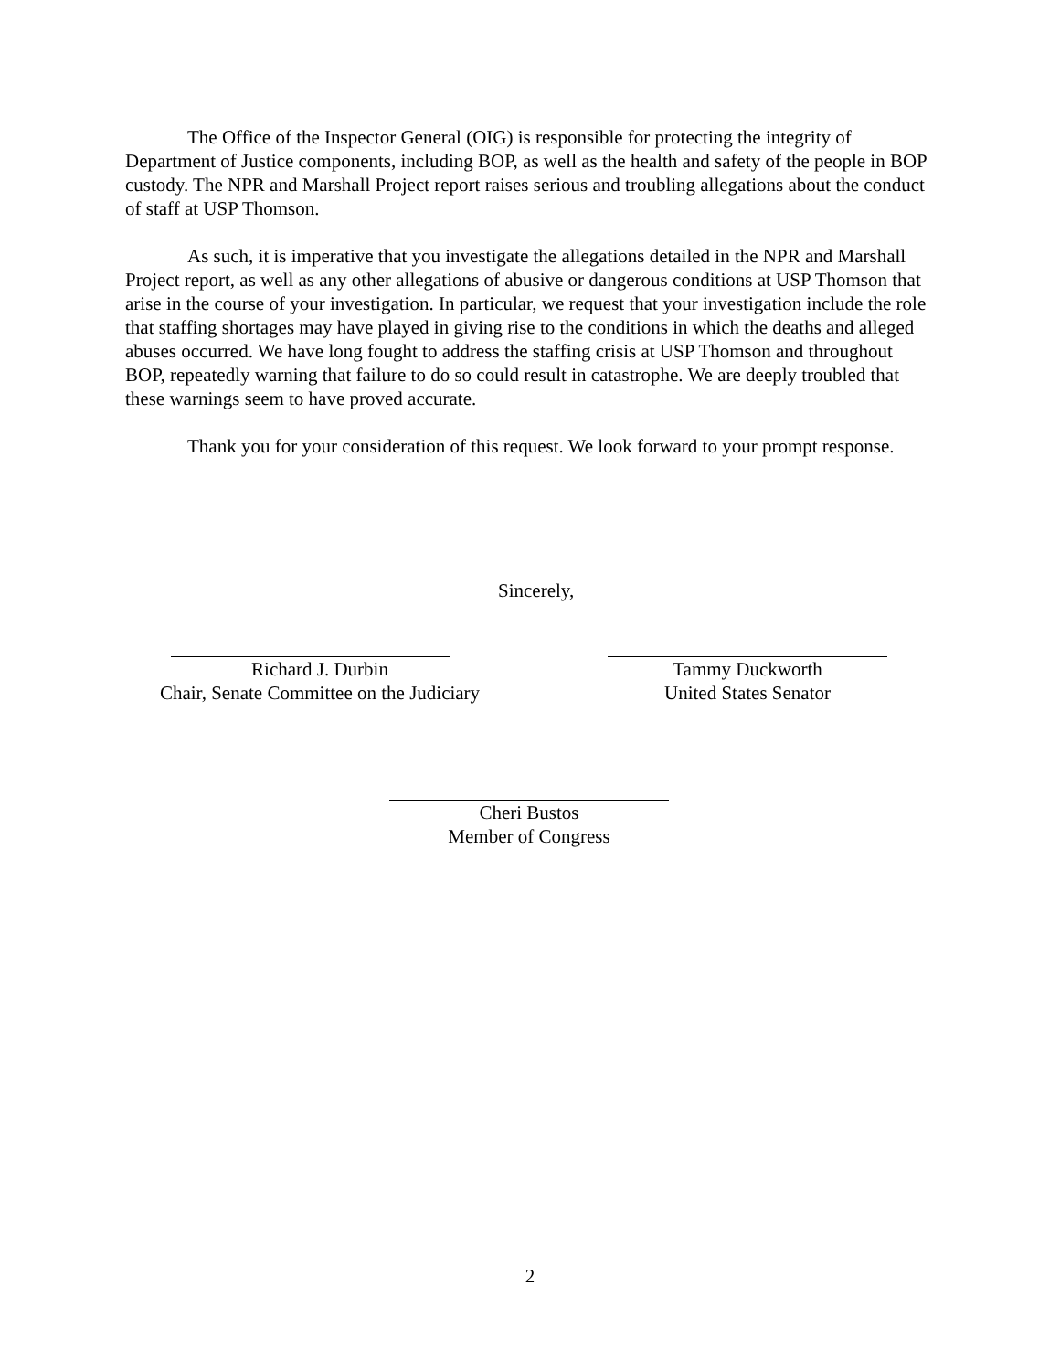The Office of the Inspector General (OIG) is responsible for protecting the integrity of Department of Justice components, including BOP, as well as the health and safety of the people in BOP custody. The NPR and Marshall Project report raises serious and troubling allegations about the conduct of staff at USP Thomson.
As such, it is imperative that you investigate the allegations detailed in the NPR and Marshall Project report, as well as any other allegations of abusive or dangerous conditions at USP Thomson that arise in the course of your investigation. In particular, we request that your investigation include the role that staffing shortages may have played in giving rise to the conditions in which the deaths and alleged abuses occurred. We have long fought to address the staffing crisis at USP Thomson and throughout BOP, repeatedly warning that failure to do so could result in catastrophe. We are deeply troubled that these warnings seem to have proved accurate.
Thank you for your consideration of this request. We look forward to your prompt response.
Sincerely,
Richard J. Durbin
Chair, Senate Committee on the Judiciary
Tammy Duckworth
United States Senator
Cheri Bustos
Member of Congress
2